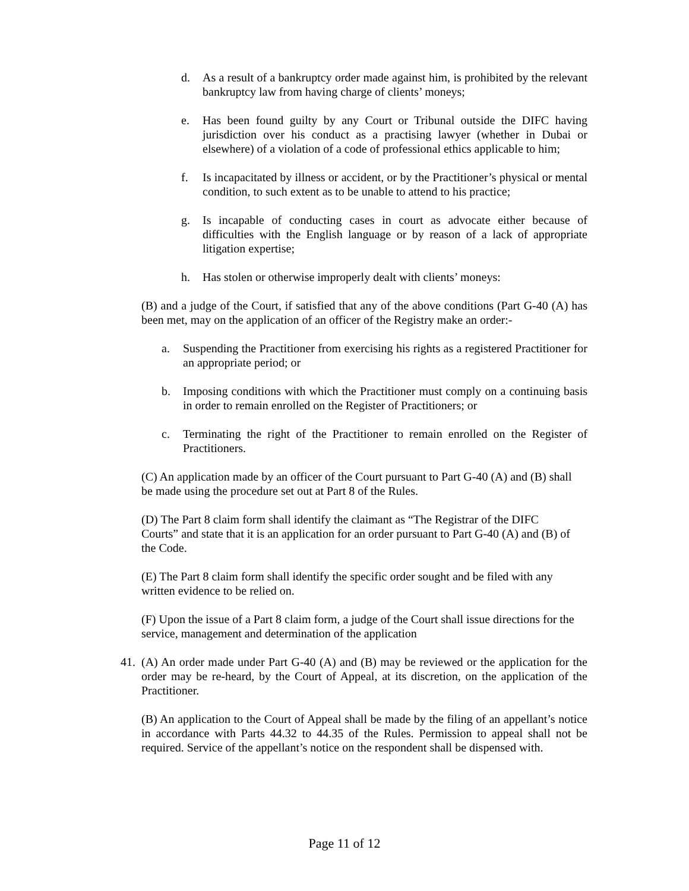d. As a result of a bankruptcy order made against him, is prohibited by the relevant bankruptcy law from having charge of clients’ moneys;
e. Has been found guilty by any Court or Tribunal outside the DIFC having jurisdiction over his conduct as a practising lawyer (whether in Dubai or elsewhere) of a violation of a code of professional ethics applicable to him;
f. Is incapacitated by illness or accident, or by the Practitioner’s physical or mental condition, to such extent as to be unable to attend to his practice;
g. Is incapable of conducting cases in court as advocate either because of difficulties with the English language or by reason of a lack of appropriate litigation expertise;
h. Has stolen or otherwise improperly dealt with clients’ moneys:
(B) and a judge of the Court, if satisfied that any of the above conditions (Part G-40 (A) has been met, may on the application of an officer of the Registry make an order:-
a. Suspending the Practitioner from exercising his rights as a registered Practitioner for an appropriate period; or
b. Imposing conditions with which the Practitioner must comply on a continuing basis in order to remain enrolled on the Register of Practitioners; or
c. Terminating the right of the Practitioner to remain enrolled on the Register of Practitioners.
(C) An application made by an officer of the Court pursuant to Part G-40 (A) and (B) shall be made using the procedure set out at Part 8 of the Rules.
(D) The Part 8 claim form shall identify the claimant as “The Registrar of the DIFC Courts” and state that it is an application for an order pursuant to Part G-40 (A) and (B) of the Code.
(E) The Part 8 claim form shall identify the specific order sought and be filed with any written evidence to be relied on.
(F) Upon the issue of a Part 8 claim form, a judge of the Court shall issue directions for the service, management and determination of the application
41. (A) An order made under Part G-40 (A) and (B) may be reviewed or the application for the order may be re-heard, by the Court of Appeal, at its discretion, on the application of the Practitioner.
(B) An application to the Court of Appeal shall be made by the filing of an appellant’s notice in accordance with Parts 44.32 to 44.35 of the Rules. Permission to appeal shall not be required. Service of the appellant’s notice on the respondent shall be dispensed with.
Page 11 of 12